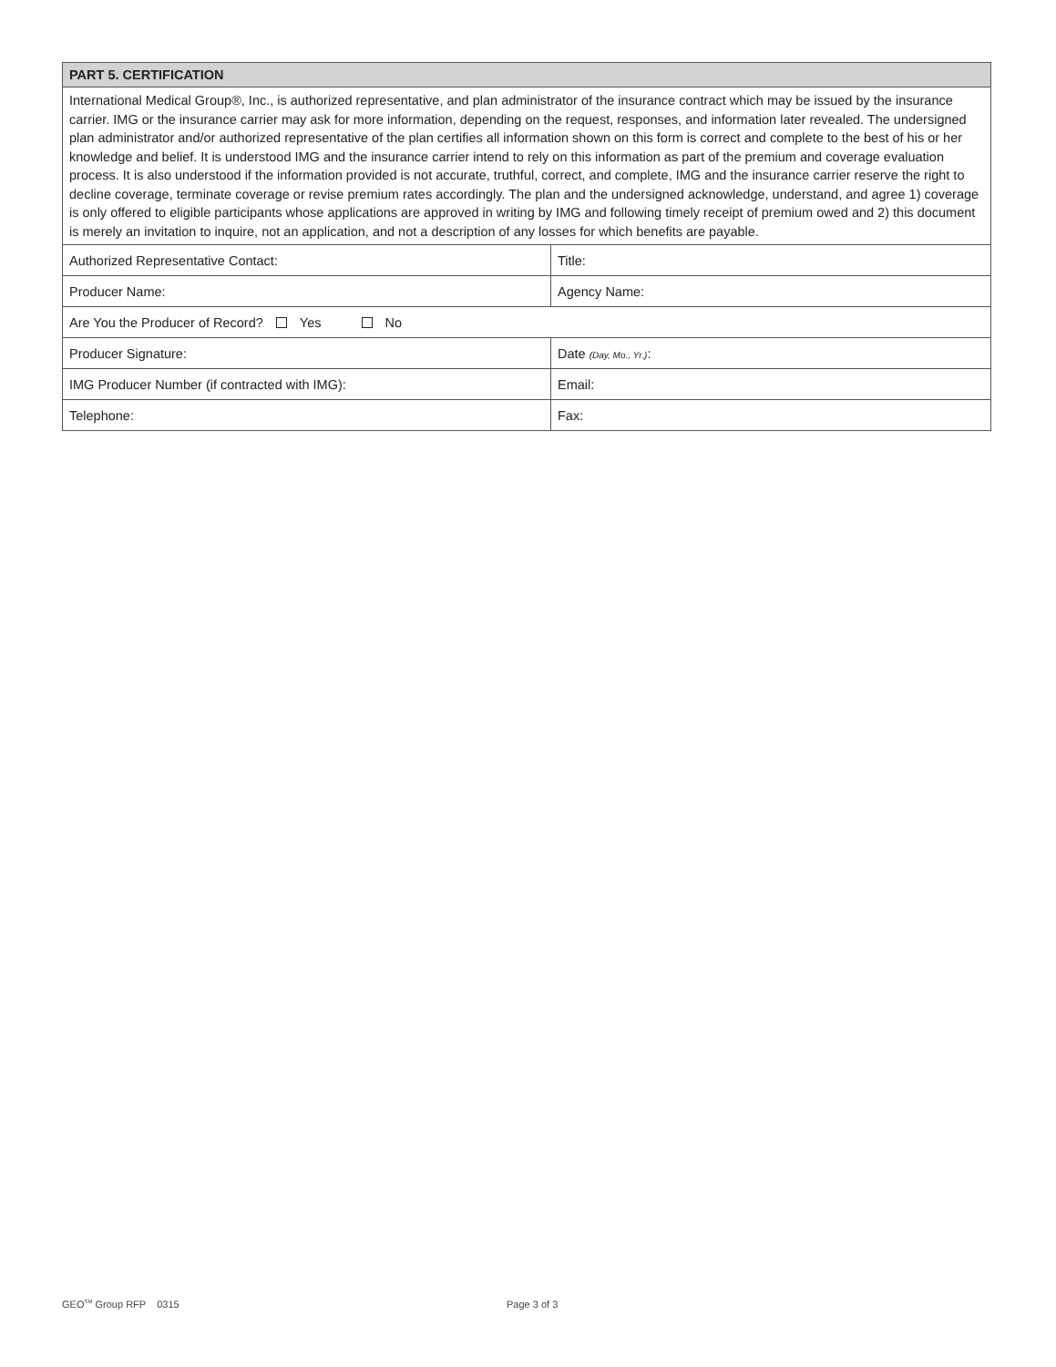| PART 5. CERTIFICATION | |
| --- | --- |
| International Medical Group®, Inc., is authorized representative, and plan administrator of the insurance contract which may be issued by the insurance carrier. IMG or the insurance carrier may ask for more information, depending on the request, responses, and information later revealed. The undersigned plan administrator and/or authorized representative of the plan certifies all information shown on this form is correct and complete to the best of his or her knowledge and belief. It is understood IMG and the insurance carrier intend to rely on this information as part of the premium and coverage evaluation process. It is also understood if the information provided is not accurate, truthful, correct, and complete, IMG and the insurance carrier reserve the right to decline coverage, terminate coverage or revise premium rates accordingly. The plan and the undersigned acknowledge, understand, and agree 1) coverage is only offered to eligible participants whose applications are approved in writing by IMG and following timely receipt of premium owed and 2) this document is merely an invitation to inquire, not an application, and not a description of any losses for which benefits are payable. | |
| Authorized Representative Contact: | Title: |
| Producer Name: | Agency Name: |
| Are You the Producer of Record? Yes No | |
| Producer Signature: | Date (Day, Mo., Yr.) : |
| IMG Producer Number (if contracted with IMG): | Email: |
| Telephone: | Fax: |
GEO<sup>SM</sup> Group RFP 0315 Page 3 of 3